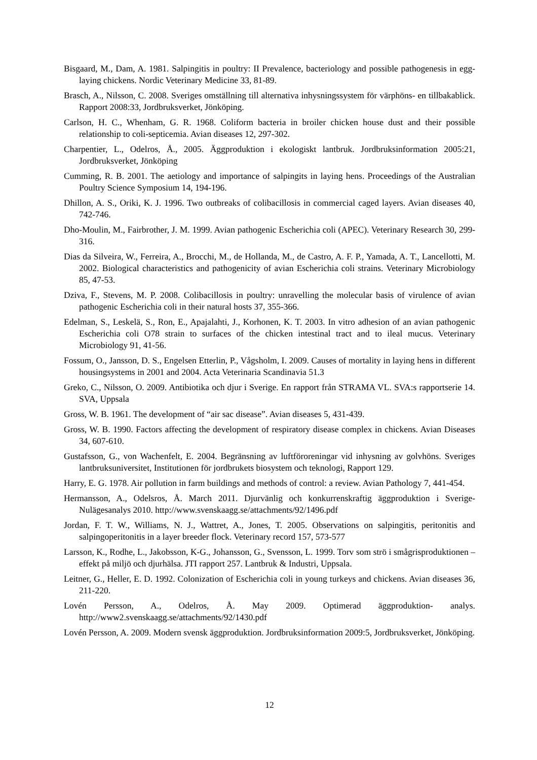Bisgaard, M., Dam, A. 1981. Salpingitis in poultry: II Prevalence, bacteriology and possible pathogenesis in egg-laying chickens. Nordic Veterinary Medicine 33, 81-89.
Brasch, A., Nilsson, C. 2008. Sveriges omställning till alternativa inhysningssystem för värphöns- en tillbakablick. Rapport 2008:33, Jordbruksverket, Jönköping.
Carlson, H. C., Whenham, G. R. 1968. Coliform bacteria in broiler chicken house dust and their possible relationship to coli-septicemia. Avian diseases 12, 297-302.
Charpentier, L., Odelros, Å., 2005. Äggproduktion i ekologiskt lantbruk. Jordbruksinformation 2005:21, Jordbruksverket, Jönköping
Cumming, R. B. 2001. The aetiology and importance of salpingits in laying hens. Proceedings of the Australian Poultry Science Symposium 14, 194-196.
Dhillon, A. S., Oriki, K. J. 1996. Two outbreaks of colibacillosis in commercial caged layers. Avian diseases 40, 742-746.
Dho-Moulin, M., Fairbrother, J. M. 1999. Avian pathogenic Escherichia coli (APEC). Veterinary Research 30, 299-316.
Dias da Silveira, W., Ferreira, A., Brocchi, M., de Hollanda, M., de Castro, A. F. P., Yamada, A. T., Lancellotti, M. 2002. Biological characteristics and pathogenicity of avian Escherichia coli strains. Veterinary Microbiology 85, 47-53.
Dziva, F., Stevens, M. P. 2008. Colibacillosis in poultry: unravelling the molecular basis of virulence of avian pathogenic Escherichia coli in their natural hosts 37, 355-366.
Edelman, S., Leskelä, S., Ron, E., Apajalahti, J., Korhonen, K. T. 2003. In vitro adhesion of an avian pathogenic Escherichia coli O78 strain to surfaces of the chicken intestinal tract and to ileal mucus. Veterinary Microbiology 91, 41-56.
Fossum, O., Jansson, D. S., Engelsen Etterlin, P., Vågsholm, I. 2009. Causes of mortality in laying hens in different housingsystems in 2001 and 2004. Acta Veterinaria Scandinavia 51.3
Greko, C., Nilsson, O. 2009. Antibiotika och djur i Sverige. En rapport från STRAMA VL. SVA:s rapportserie 14. SVA, Uppsala
Gross, W. B. 1961. The development of “air sac disease”. Avian diseases 5, 431-439.
Gross, W. B. 1990. Factors affecting the development of respiratory disease complex in chickens. Avian Diseases 34, 607-610.
Gustafsson, G., von Wachenfelt, E. 2004. Begränsning av luftföroreningar vid inhysning av golvhöns. Sveriges lantbruksuniversitet, Institutionen för jordbrukets biosystem och teknologi, Rapport 129.
Harry, E. G. 1978. Air pollution in farm buildings and methods of control: a review. Avian Pathology 7, 441-454.
Hermansson, A., Odelsros, Å. March 2011. Djurvänlig och konkurrenskraftig äggproduktion i Sverige- Nulägesanalys 2010. http://www.svenskaagg.se/attachments/92/1496.pdf
Jordan, F. T. W., Williams, N. J., Wattret, A., Jones, T. 2005. Observations on salpingitis, peritonitis and salpingoperitonitis in a layer breeder flock. Veterinary record 157, 573-577
Larsson, K., Rodhe, L., Jakobsson, K-G., Johansson, G., Svensson, L. 1999. Torv som strö i smågrisproduktionen – effekt på miljö och djurhälsa. JTI rapport 257. Lantbruk & Industri, Uppsala.
Leitner, G., Heller, E. D. 1992. Colonization of Escherichia coli in young turkeys and chickens. Avian diseases 36, 211-220.
Lovén Persson, A., Odelros, Å. May 2009. Optimerad äggproduktion- analys. http://www2.svenskaagg.se/attachments/92/1430.pdf
Lovén Persson, A. 2009. Modern svensk äggproduktion. Jordbruksinformation 2009:5, Jordbruksverket, Jönköping.
12